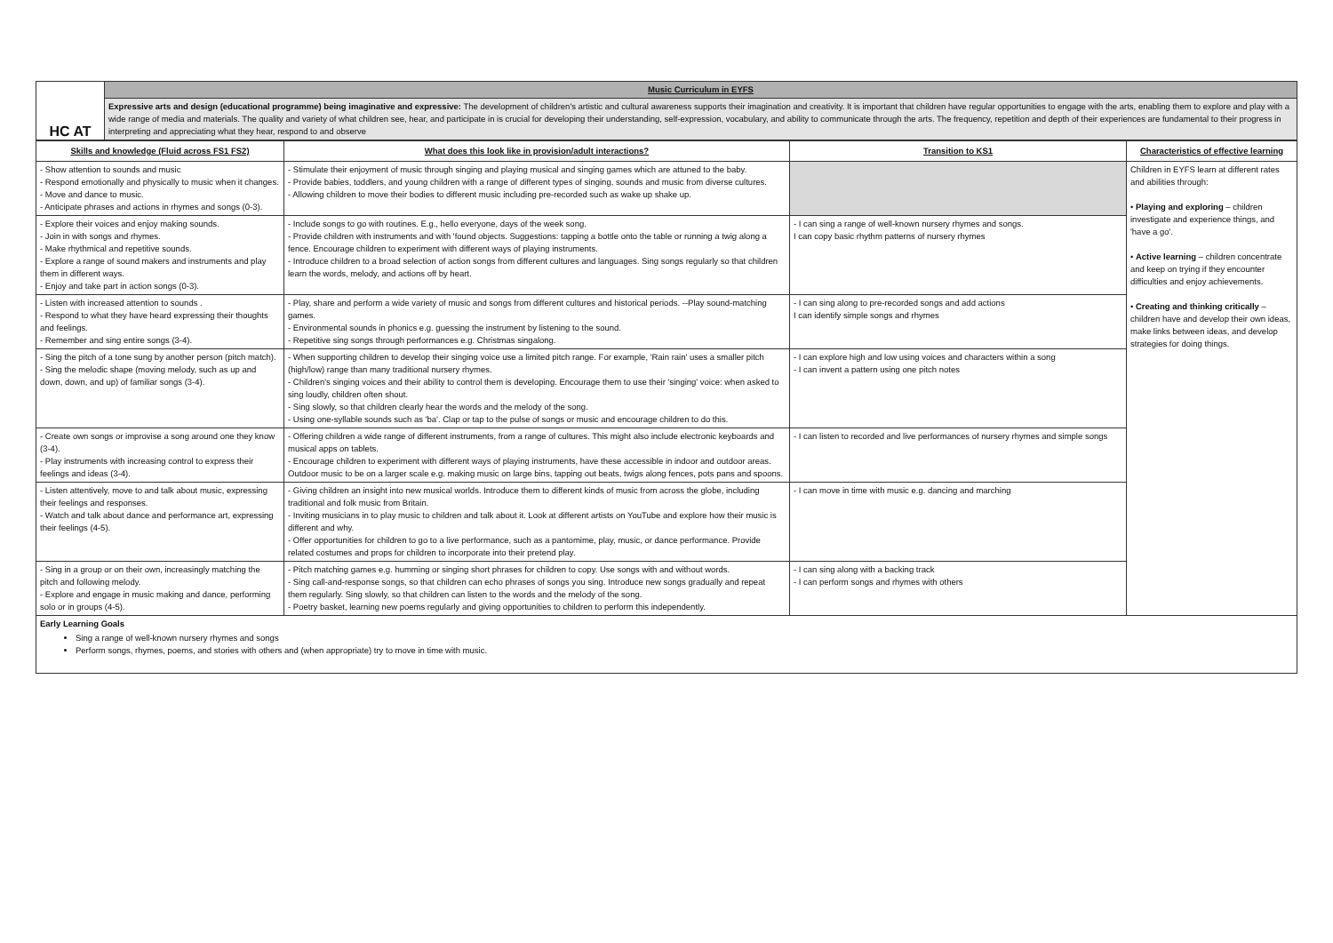| HC AT | Music Curriculum in EYFS |
| | Expressive arts and design (educational programme) being imaginative and expressive: The development of children's artistic and cultural awareness supports their imagination and creativity. It is important that children have regular opportunities to engage with the arts, enabling them to explore and play with a wide range of media and materials. The quality and variety of what children see, hear, and participate in is crucial for developing their understanding, self-expression, vocabulary, and ability to communicate through the arts. The frequency, repetition and depth of their experiences are fundamental to their progress in interpreting and appreciating what they hear, respond to and observe |
| Skills and knowledge (Fluid across FS1 FS2) | What does this look like in provision/adult interactions? | Transition to KS1 | Characteristics of effective learning |
| --- | --- | --- | --- |
| - Show attention to sounds and music - Respond emotionally and physically to music when it changes. - Move and dance to music. - Anticipate phrases and actions in rhymes and songs (0-3). | - Stimulate their enjoyment of music through singing and playing musical and singing games which are attuned to the baby. - Provide babies, toddlers, and young children with a range of different types of singing, sounds and music from diverse cultures. - Allowing children to move their bodies to different music including pre-recorded such as wake up shake up. | | Children in EYFS learn at different rates and abilities through: • Playing and exploring – children investigate and experience things, and 'have a go'. • Active learning – children concentrate and keep on trying if they encounter difficulties and enjoy achievements. • Creating and thinking critically – children have and develop their own ideas, make links between ideas, and develop strategies for doing things. |
| - Explore their voices and enjoy making sounds. - Join in with songs and rhymes. - Make rhythmical and repetitive sounds. - Explore a range of sound makers and instruments and play them in different ways. - Enjoy and take part in action songs (0-3). | - Include songs to go with routines. E.g., hello everyone, days of the week song. - Provide children with instruments and with 'found objects. Suggestions: tapping a bottle onto the table or running a twig along a fence. Encourage children to experiment with different ways of playing instruments. - Introduce children to a broad selection of action songs from different cultures and languages. Sing songs regularly so that children learn the words, melody, and actions off by heart. | - I can sing a range of well-known nursery rhymes and songs. I can copy basic rhythm patterns of nursery rhymes | |
| - Listen with increased attention to sounds . - Respond to what they have heard expressing their thoughts and feelings. - Remember and sing entire songs (3-4). | - Play, share and perform a wide variety of music and songs from different cultures and historical periods. --Play sound-matching games. - Environmental sounds in phonics e.g. guessing the instrument by listening to the sound. - Repetitive sing songs through performances e.g. Christmas singalong. | - I can sing along to pre-recorded songs and add actions I can identify simple songs and rhymes | |
| - Sing the pitch of a tone sung by another person (pitch match). - Sing the melodic shape (moving melody, such as up and down, down, and up) of familiar songs (3-4). | - When supporting children to develop their singing voice use a limited pitch range. For example, 'Rain rain' uses a smaller pitch (high/low) range than many traditional nursery rhymes. - Children's singing voices and their ability to control them is developing. Encourage them to use their 'singing' voice: when asked to sing loudly, children often shout. - Sing slowly, so that children clearly hear the words and the melody of the song. - Using one-syllable sounds such as 'ba'. Clap or tap to the pulse of songs or music and encourage children to do this. | - I can explore high and low using voices and characters within a song - I can invent a pattern using one pitch notes | |
| - Create own songs or improvise a song around one they know (3-4). - Play instruments with increasing control to express their feelings and ideas (3-4). | - Offering children a wide range of different instruments, from a range of cultures. This might also include electronic keyboards and musical apps on tablets. - Encourage children to experiment with different ways of playing instruments, have these accessible in indoor and outdoor areas. Outdoor music to be on a larger scale e.g. making music on large bins, tapping out beats, twigs along fences, pots pans and spoons. | - I can listen to recorded and live performances of nursery rhymes and simple songs | |
| - Listen attentively, move to and talk about music, expressing their feelings and responses. - Watch and talk about dance and performance art, expressing their feelings (4-5). | - Giving children an insight into new musical worlds. Introduce them to different kinds of music from across the globe, including traditional and folk music from Britain. - Inviting musicians in to play music to children and talk about it. Look at different artists on YouTube and explore how their music is different and why. - Offer opportunities for children to go to a live performance, such as a pantomime, play, music, or dance performance. Provide related costumes and props for children to incorporate into their pretend play. | - I can move in time with music e.g. dancing and marching | |
| - Sing in a group or on their own, increasingly matching the pitch and following melody. - Explore and engage in music making and dance, performing solo or in groups (4-5). | - Pitch matching games e.g. humming or singing short phrases for children to copy. Use songs with and without words. - Sing call-and-response songs, so that children can echo phrases of songs you sing. Introduce new songs gradually and repeat them regularly. Sing slowly, so that children can listen to the words and the melody of the song. - Poetry basket, learning new poems regularly and giving opportunities to children to perform this independently. | - I can sing along with a backing track - I can perform songs and rhymes with others | |
| Early Learning Goals Sing a range of well-known nursery rhymes and songs Perform songs, rhymes, poems, and stories with others and (when appropriate) try to move in time with music. | | | |